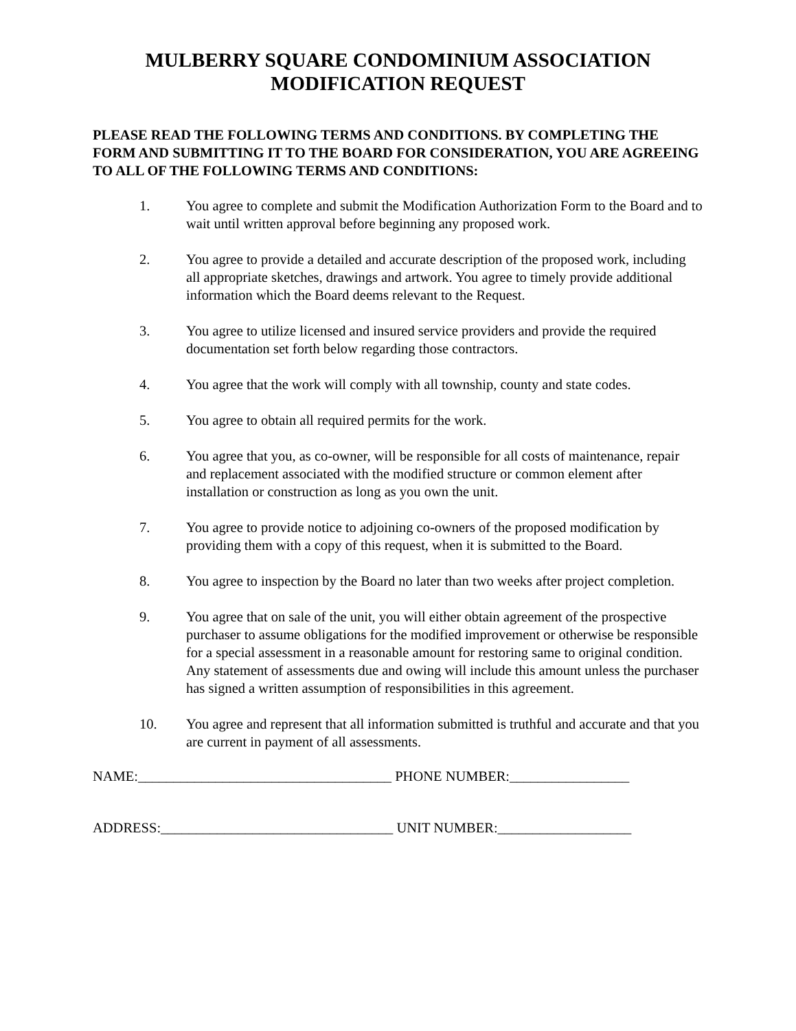MULBERRY SQUARE CONDOMINIUM ASSOCIATION
MODIFICATION REQUEST
PLEASE READ THE FOLLOWING TERMS AND CONDITIONS. BY COMPLETING THE FORM AND SUBMITTING IT TO THE BOARD FOR CONSIDERATION, YOU ARE AGREEING TO ALL OF THE FOLLOWING TERMS AND CONDITIONS:
1. You agree to complete and submit the Modification Authorization Form to the Board and to wait until written approval before beginning any proposed work.
2. You agree to provide a detailed and accurate description of the proposed work, including all appropriate sketches, drawings and artwork. You agree to timely provide additional information which the Board deems relevant to the Request.
3. You agree to utilize licensed and insured service providers and provide the required documentation set forth below regarding those contractors.
4. You agree that the work will comply with all township, county and state codes.
5. You agree to obtain all required permits for the work.
6. You agree that you, as co-owner, will be responsible for all costs of maintenance, repair and replacement associated with the modified structure or common element after installation or construction as long as you own the unit.
7. You agree to provide notice to adjoining co-owners of the proposed modification by providing them with a copy of this request, when it is submitted to the Board.
8. You agree to inspection by the Board no later than two weeks after project completion.
9. You agree that on sale of the unit, you will either obtain agreement of the prospective purchaser to assume obligations for the modified improvement or otherwise be responsible for a special assessment in a reasonable amount for restoring same to original condition. Any statement of assessments due and owing will include this amount unless the purchaser has signed a written assumption of responsibilities in this agreement.
10. You agree and represent that all information submitted is truthful and accurate and that you are current in payment of all assessments.
NAME:____________________________________ PHONE NUMBER:_________________
ADDRESS:_________________________________ UNIT NUMBER:___________________